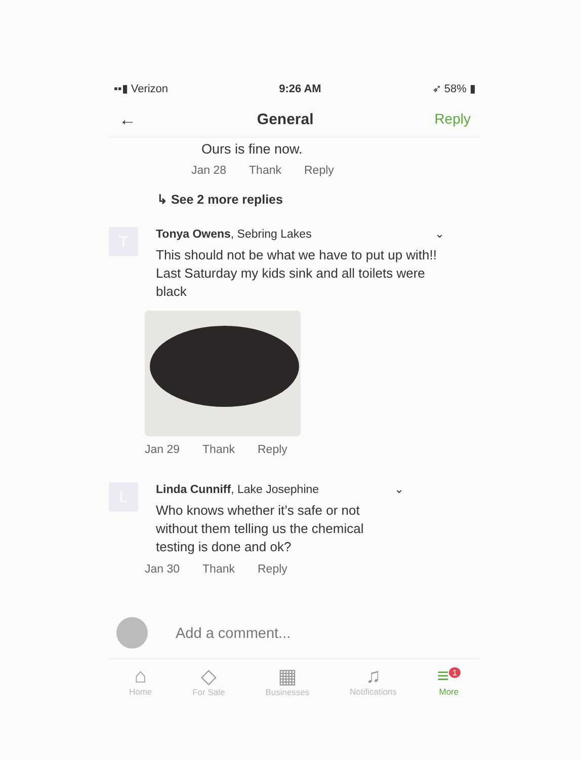▪▪▮ Verizon 9:26 AM ➶ 58% ▮
← General Reply
Ours is fine now.
Jan 28 Thank Reply
↳ See 2 more replies
T
Tonya Owens, Sebring Lakes ⌄
This should not be what we have to put up with!! Last Saturday my kids sink and all toilets were black
Jan 29 Thank Reply
L
Linda Cunniff, Lake Josephine ⌄
Who knows whether it’s safe or not without them telling us the chemical testing is done and ok?
Jan 30 Thank Reply
Add a comment...
⌂
Home
◇
For Sale
▦
Businesses
♫
Notifications
≡<sup>1</sup>
More